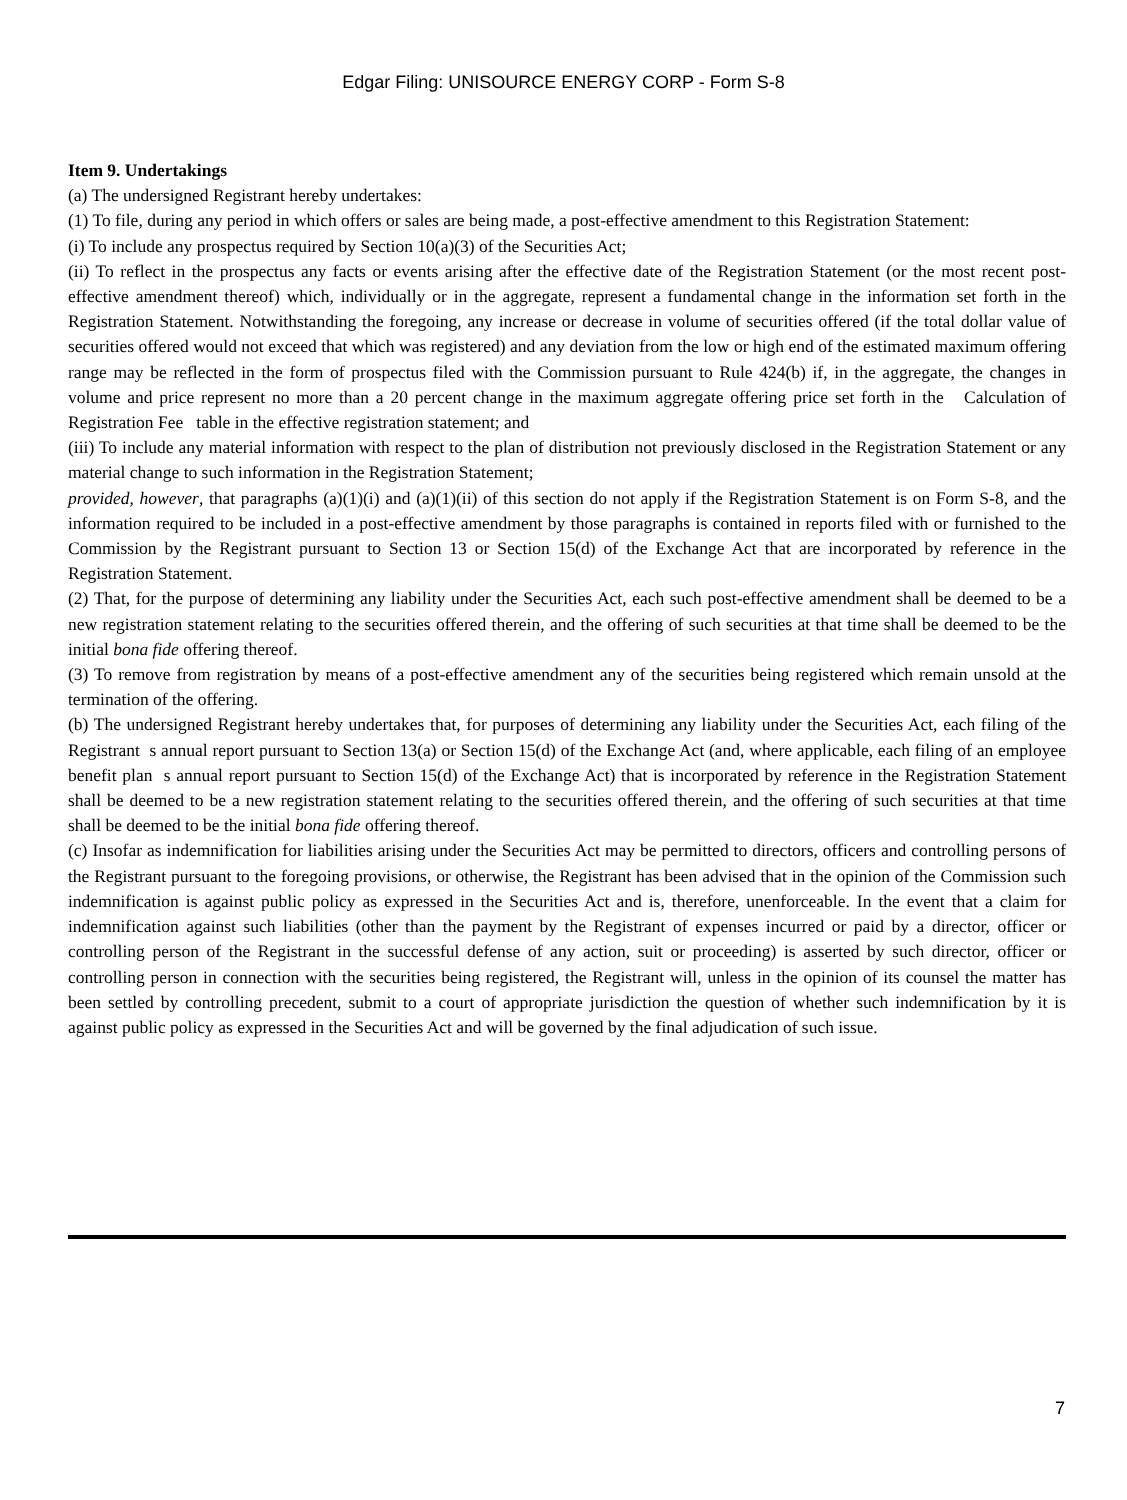Edgar Filing: UNISOURCE ENERGY CORP - Form S-8
Item 9. Undertakings
(a) The undersigned Registrant hereby undertakes:
(1) To file, during any period in which offers or sales are being made, a post-effective amendment to this Registration Statement:
(i) To include any prospectus required by Section 10(a)(3) of the Securities Act;
(ii) To reflect in the prospectus any facts or events arising after the effective date of the Registration Statement (or the most recent post-effective amendment thereof) which, individually or in the aggregate, represent a fundamental change in the information set forth in the Registration Statement. Notwithstanding the foregoing, any increase or decrease in volume of securities offered (if the total dollar value of securities offered would not exceed that which was registered) and any deviation from the low or high end of the estimated maximum offering range may be reflected in the form of prospectus filed with the Commission pursuant to Rule 424(b) if, in the aggregate, the changes in volume and price represent no more than a 20 percent change in the maximum aggregate offering price set forth in the Calculation of Registration Fee table in the effective registration statement; and
(iii) To include any material information with respect to the plan of distribution not previously disclosed in the Registration Statement or any material change to such information in the Registration Statement;
provided, however, that paragraphs (a)(1)(i) and (a)(1)(ii) of this section do not apply if the Registration Statement is on Form S-8, and the information required to be included in a post-effective amendment by those paragraphs is contained in reports filed with or furnished to the Commission by the Registrant pursuant to Section 13 or Section 15(d) of the Exchange Act that are incorporated by reference in the Registration Statement.
(2) That, for the purpose of determining any liability under the Securities Act, each such post-effective amendment shall be deemed to be a new registration statement relating to the securities offered therein, and the offering of such securities at that time shall be deemed to be the initial bona fide offering thereof.
(3) To remove from registration by means of a post-effective amendment any of the securities being registered which remain unsold at the termination of the offering.
(b) The undersigned Registrant hereby undertakes that, for purposes of determining any liability under the Securities Act, each filing of the Registrant s annual report pursuant to Section 13(a) or Section 15(d) of the Exchange Act (and, where applicable, each filing of an employee benefit plan s annual report pursuant to Section 15(d) of the Exchange Act) that is incorporated by reference in the Registration Statement shall be deemed to be a new registration statement relating to the securities offered therein, and the offering of such securities at that time shall be deemed to be the initial bona fide offering thereof.
(c) Insofar as indemnification for liabilities arising under the Securities Act may be permitted to directors, officers and controlling persons of the Registrant pursuant to the foregoing provisions, or otherwise, the Registrant has been advised that in the opinion of the Commission such indemnification is against public policy as expressed in the Securities Act and is, therefore, unenforceable. In the event that a claim for indemnification against such liabilities (other than the payment by the Registrant of expenses incurred or paid by a director, officer or controlling person of the Registrant in the successful defense of any action, suit or proceeding) is asserted by such director, officer or controlling person in connection with the securities being registered, the Registrant will, unless in the opinion of its counsel the matter has been settled by controlling precedent, submit to a court of appropriate jurisdiction the question of whether such indemnification by it is against public policy as expressed in the Securities Act and will be governed by the final adjudication of such issue.
7